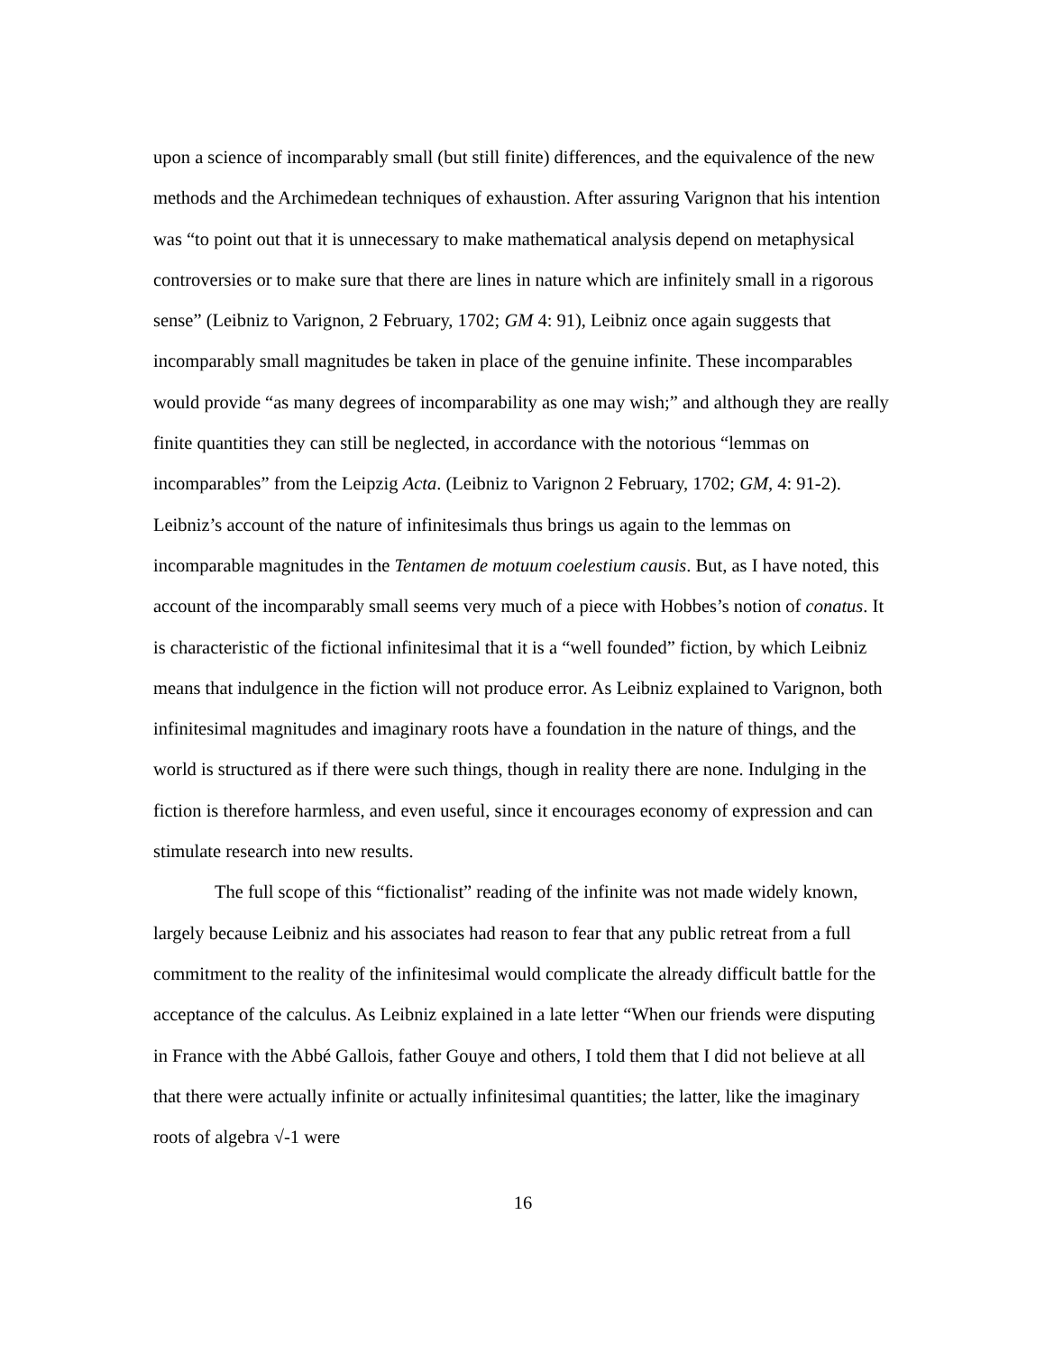upon a science of incomparably small (but still finite) differences, and the equivalence of the new methods and the Archimedean techniques of exhaustion. After assuring Varignon that his intention was “to point out that it is unnecessary to make mathematical analysis depend on metaphysical controversies or to make sure that there are lines in nature which are infinitely small in a rigorous sense” (Leibniz to Varignon, 2 February, 1702; GM 4: 91), Leibniz once again suggests that incomparably small magnitudes be taken in place of the genuine infinite. These incomparables would provide “as many degrees of incomparability as one may wish;” and although they are really finite quantities they can still be neglected, in accordance with the notorious “lemmas on incomparables” from the Leipzig Acta. (Leibniz to Varignon 2 February, 1702; GM, 4: 91-2). Leibniz’s account of the nature of infinitesimals thus brings us again to the lemmas on incomparable magnitudes in the Tentamen de motuum coelestium causis. But, as I have noted, this account of the incomparably small seems very much of a piece with Hobbes’s notion of conatus. It is characteristic of the fictional infinitesimal that it is a “well founded” fiction, by which Leibniz means that indulgence in the fiction will not produce error. As Leibniz explained to Varignon, both infinitesimal magnitudes and imaginary roots have a foundation in the nature of things, and the world is structured as if there were such things, though in reality there are none. Indulging in the fiction is therefore harmless, and even useful, since it encourages economy of expression and can stimulate research into new results.
The full scope of this “fictionalist” reading of the infinite was not made widely known, largely because Leibniz and his associates had reason to fear that any public retreat from a full commitment to the reality of the infinitesimal would complicate the already difficult battle for the acceptance of the calculus. As Leibniz explained in a late letter “When our friends were disputing in France with the Abbé Gallois, father Gouye and others, I told them that I did not believe at all that there were actually infinite or actually infinitesimal quantities; the latter, like the imaginary roots of algebra √-1 were
16